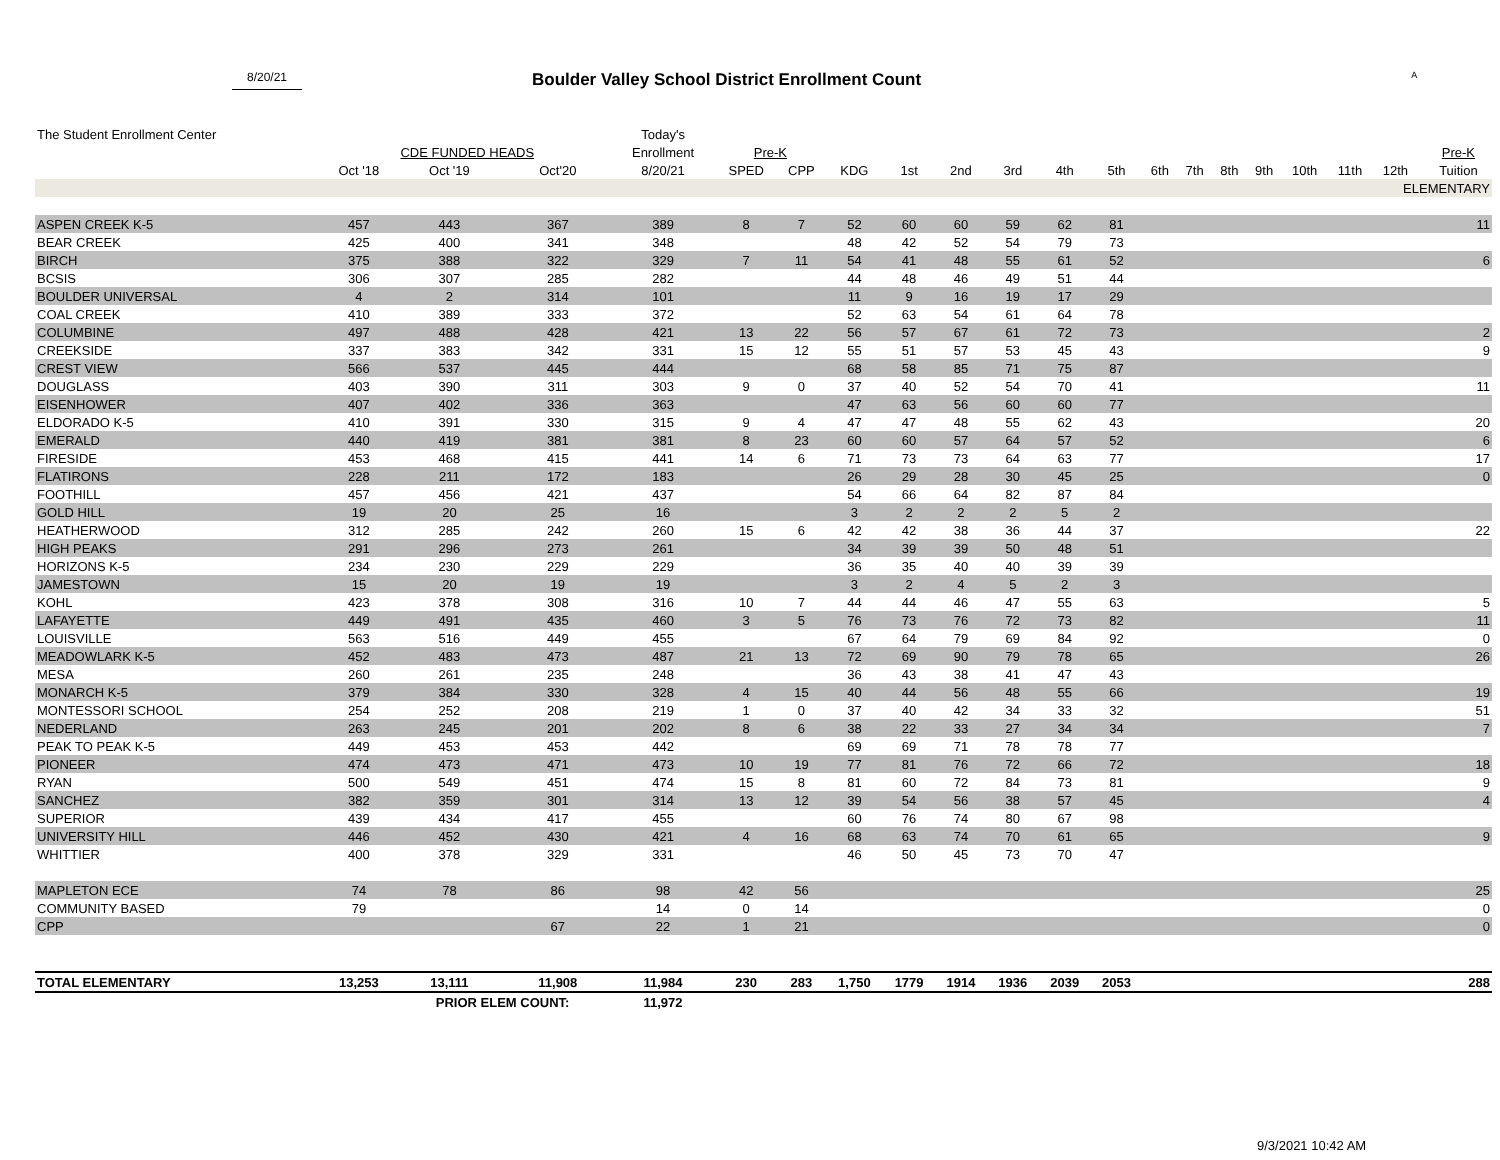8/20/21
Boulder Valley School District Enrollment Count
A
| The Student Enrollment Center | | | | Today's | | | | | | | | | | | | | | | | | |
| --- | --- | --- | --- | --- | --- | --- | --- | --- | --- | --- | --- | --- | --- | --- | --- | --- | --- | --- | --- | --- | --- |
| | CDE FUNDED HEADS | | | Enrollment | Pre-K | | | | | | | | | | | | | | | | Pre-K |
| | Oct '18 | Oct '19 | Oct'20 | 8/20/21 | SPED | CPP | KDG | 1st | 2nd | 3rd | 4th | 5th | 6th | 7th | 8th | 9th | 10th | 11th | 12th | | Tuition |
| ELEMENTARY | | | | | | | | | | | | | | | | | | | | | |
| ASPEN CREEK K-5 | 457 | 443 | 367 | 389 | 8 | 7 | 52 | 60 | 60 | 59 | 62 | 81 | | | | | | | | | 11 |
| BEAR CREEK | 425 | 400 | 341 | 348 | | | 48 | 42 | 52 | 54 | 79 | 73 | | | | | | | | | |
| BIRCH | 375 | 388 | 322 | 329 | 7 | 11 | 54 | 41 | 48 | 55 | 61 | 52 | | | | | | | | | 6 |
| BCSIS | 306 | 307 | 285 | 282 | | | 44 | 48 | 46 | 49 | 51 | 44 | | | | | | | | | |
| BOULDER UNIVERSAL | 4 | 2 | 314 | 101 | | | 11 | 9 | 16 | 19 | 17 | 29 | | | | | | | | | |
| COAL CREEK | 410 | 389 | 333 | 372 | | | 52 | 63 | 54 | 61 | 64 | 78 | | | | | | | | | |
| COLUMBINE | 497 | 488 | 428 | 421 | 13 | 22 | 56 | 57 | 67 | 61 | 72 | 73 | | | | | | | | | 2 |
| CREEKSIDE | 337 | 383 | 342 | 331 | 15 | 12 | 55 | 51 | 57 | 53 | 45 | 43 | | | | | | | | | 9 |
| CREST VIEW | 566 | 537 | 445 | 444 | | | 68 | 58 | 85 | 71 | 75 | 87 | | | | | | | | | |
| DOUGLASS | 403 | 390 | 311 | 303 | 9 | 0 | 37 | 40 | 52 | 54 | 70 | 41 | | | | | | | | | 11 |
| EISENHOWER | 407 | 402 | 336 | 363 | | | 47 | 63 | 56 | 60 | 60 | 77 | | | | | | | | | |
| ELDORADO K-5 | 410 | 391 | 330 | 315 | 9 | 4 | 47 | 47 | 48 | 55 | 62 | 43 | | | | | | | | | 20 |
| EMERALD | 440 | 419 | 381 | 381 | 8 | 23 | 60 | 60 | 57 | 64 | 57 | 52 | | | | | | | | | 6 |
| FIRESIDE | 453 | 468 | 415 | 441 | 14 | 6 | 71 | 73 | 73 | 64 | 63 | 77 | | | | | | | | | 17 |
| FLATIRONS | 228 | 211 | 172 | 183 | | | 26 | 29 | 28 | 30 | 45 | 25 | | | | | | | | | 0 |
| FOOTHILL | 457 | 456 | 421 | 437 | | | 54 | 66 | 64 | 82 | 87 | 84 | | | | | | | | | |
| GOLD HILL | 19 | 20 | 25 | 16 | | | 3 | 2 | 2 | 2 | 5 | 2 | | | | | | | | | |
| HEATHERWOOD | 312 | 285 | 242 | 260 | 15 | 6 | 42 | 42 | 38 | 36 | 44 | 37 | | | | | | | | | 22 |
| HIGH PEAKS | 291 | 296 | 273 | 261 | | | 34 | 39 | 39 | 50 | 48 | 51 | | | | | | | | | |
| HORIZONS K-5 | 234 | 230 | 229 | 229 | | | 36 | 35 | 40 | 40 | 39 | 39 | | | | | | | | | |
| JAMESTOWN | 15 | 20 | 19 | 19 | | | 3 | 2 | 4 | 5 | 2 | 3 | | | | | | | | | |
| KOHL | 423 | 378 | 308 | 316 | 10 | 7 | 44 | 44 | 46 | 47 | 55 | 63 | | | | | | | | | 5 |
| LAFAYETTE | 449 | 491 | 435 | 460 | 3 | 5 | 76 | 73 | 76 | 72 | 73 | 82 | | | | | | | | | 11 |
| LOUISVILLE | 563 | 516 | 449 | 455 | | | 67 | 64 | 79 | 69 | 84 | 92 | | | | | | | | | 0 |
| MEADOWLARK K-5 | 452 | 483 | 473 | 487 | 21 | 13 | 72 | 69 | 90 | 79 | 78 | 65 | | | | | | | | | 26 |
| MESA | 260 | 261 | 235 | 248 | | | 36 | 43 | 38 | 41 | 47 | 43 | | | | | | | | | |
| MONARCH K-5 | 379 | 384 | 330 | 328 | 4 | 15 | 40 | 44 | 56 | 48 | 55 | 66 | | | | | | | | | 19 |
| MONTESSORI SCHOOL | 254 | 252 | 208 | 219 | 1 | 0 | 37 | 40 | 42 | 34 | 33 | 32 | | | | | | | | | 51 |
| NEDERLAND | 263 | 245 | 201 | 202 | 8 | 6 | 38 | 22 | 33 | 27 | 34 | 34 | | | | | | | | | 7 |
| PEAK TO PEAK K-5 | 449 | 453 | 453 | 442 | | | 69 | 69 | 71 | 78 | 78 | 77 | | | | | | | | | |
| PIONEER | 474 | 473 | 471 | 473 | 10 | 19 | 77 | 81 | 76 | 72 | 66 | 72 | | | | | | | | | 18 |
| RYAN | 500 | 549 | 451 | 474 | 15 | 8 | 81 | 60 | 72 | 84 | 73 | 81 | | | | | | | | | 9 |
| SANCHEZ | 382 | 359 | 301 | 314 | 13 | 12 | 39 | 54 | 56 | 38 | 57 | 45 | | | | | | | | | 4 |
| SUPERIOR | 439 | 434 | 417 | 455 | | | 60 | 76 | 74 | 80 | 67 | 98 | | | | | | | | | |
| UNIVERSITY HILL | 446 | 452 | 430 | 421 | 4 | 16 | 68 | 63 | 74 | 70 | 61 | 65 | | | | | | | | | 9 |
| WHITTIER | 400 | 378 | 329 | 331 | | | 46 | 50 | 45 | 73 | 70 | 47 | | | | | | | | | |
| MAPLETON ECE | 74 | 78 | 86 | 98 | 42 | 56 | | | | | | | | | | | | | | | 25 |
| COMMUNITY BASED | 79 | | | 14 | 0 | 14 | | | | | | | | | | | | | | | 0 |
| CPP | | | 67 | 22 | 1 | 21 | | | | | | | | | | | | | | | 0 |
| TOTAL ELEMENTARY | 13,253 | 13,111 | 11,908 | 11,984 | 230 | 283 | 1,750 | 1779 | 1914 | 1936 | 2039 | 2053 | | | | | | | | | 288 |
| | | PRIOR ELEM COUNT: | | 11,972 | | | | | | | | | | | | | | | | | |
9/3/2021 10:42 AM